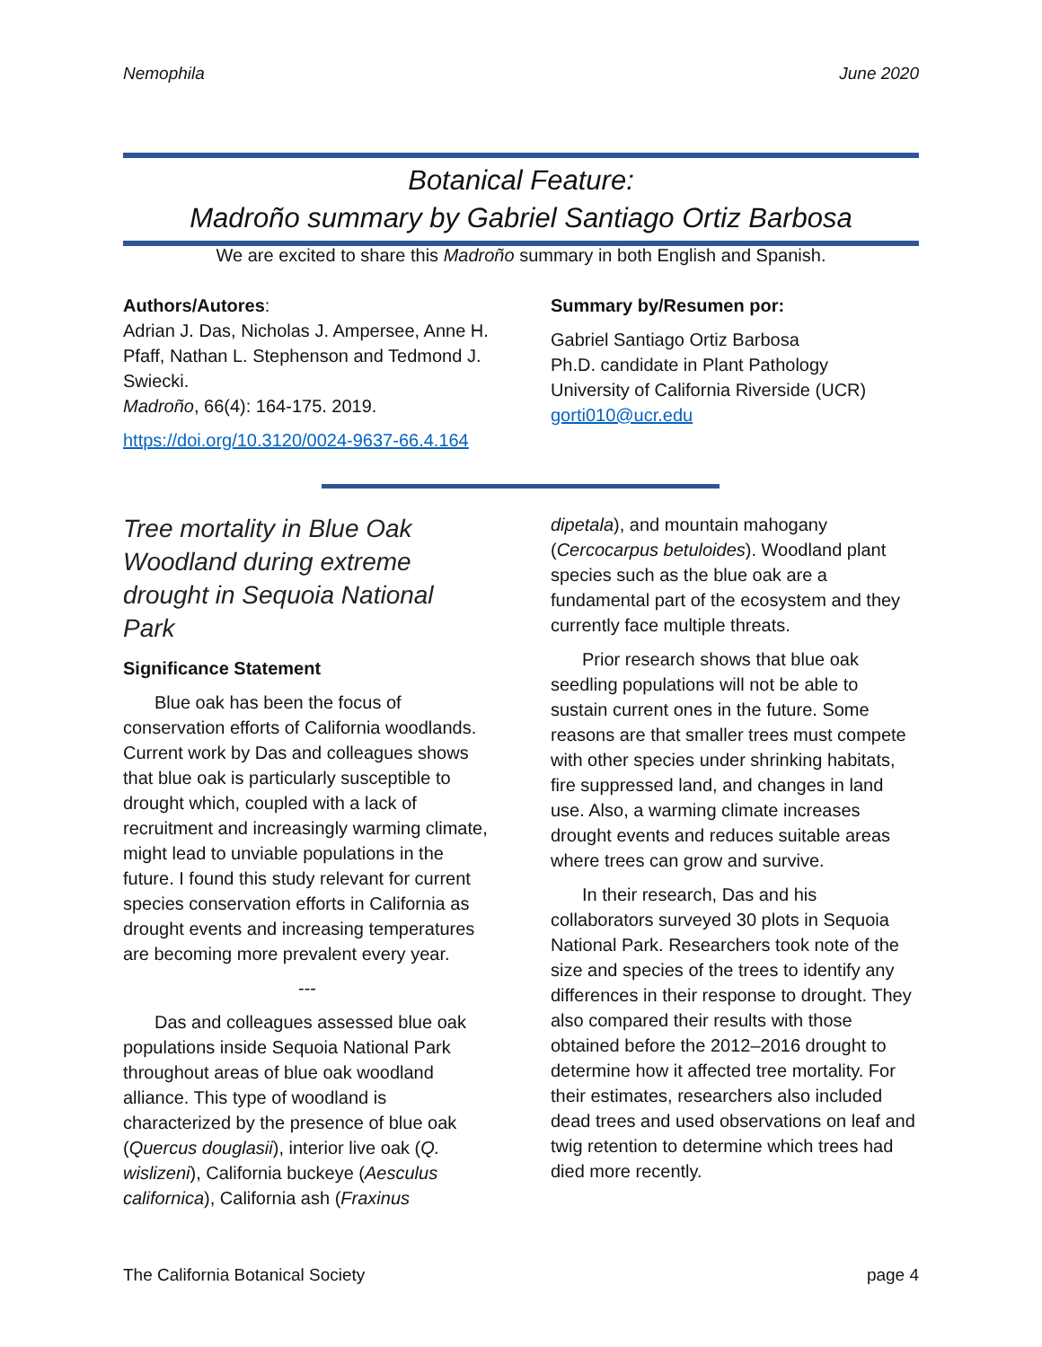Nemophila June 2020
Botanical Feature:
Madroño summary by Gabriel Santiago Ortiz Barbosa
We are excited to share this Madroño summary in both English and Spanish.
Authors/Autores:
Adrian J. Das, Nicholas J. Ampersee, Anne H. Pfaff, Nathan L. Stephenson and Tedmond J. Swiecki.
Madroño, 66(4): 164-175. 2019.
https://doi.org/10.3120/0024-9637-66.4.164
Summary by/Resumen por:
Gabriel Santiago Ortiz Barbosa
Ph.D. candidate in Plant Pathology
University of California Riverside (UCR)
gorti010@ucr.edu
Tree mortality in Blue Oak Woodland during extreme drought in Sequoia National Park
Significance Statement
Blue oak has been the focus of conservation efforts of California woodlands. Current work by Das and colleagues shows that blue oak is particularly susceptible to drought which, coupled with a lack of recruitment and increasingly warming climate, might lead to unviable populations in the future. I found this study relevant for current species conservation efforts in California as drought events and increasing temperatures are becoming more prevalent every year.
---
Das and colleagues assessed blue oak populations inside Sequoia National Park throughout areas of blue oak woodland alliance. This type of woodland is characterized by the presence of blue oak (Quercus douglasii), interior live oak (Q. wislizeni), California buckeye (Aesculus californica), California ash (Fraxinus
dipetala), and mountain mahogany (Cercocarpus betuloides). Woodland plant species such as the blue oak are a fundamental part of the ecosystem and they currently face multiple threats.
Prior research shows that blue oak seedling populations will not be able to sustain current ones in the future. Some reasons are that smaller trees must compete with other species under shrinking habitats, fire suppressed land, and changes in land use. Also, a warming climate increases drought events and reduces suitable areas where trees can grow and survive.
In their research, Das and his collaborators surveyed 30 plots in Sequoia National Park. Researchers took note of the size and species of the trees to identify any differences in their response to drought. They also compared their results with those obtained before the 2012–2016 drought to determine how it affected tree mortality. For their estimates, researchers also included dead trees and used observations on leaf and twig retention to determine which trees had died more recently.
The California Botanical Society page 4